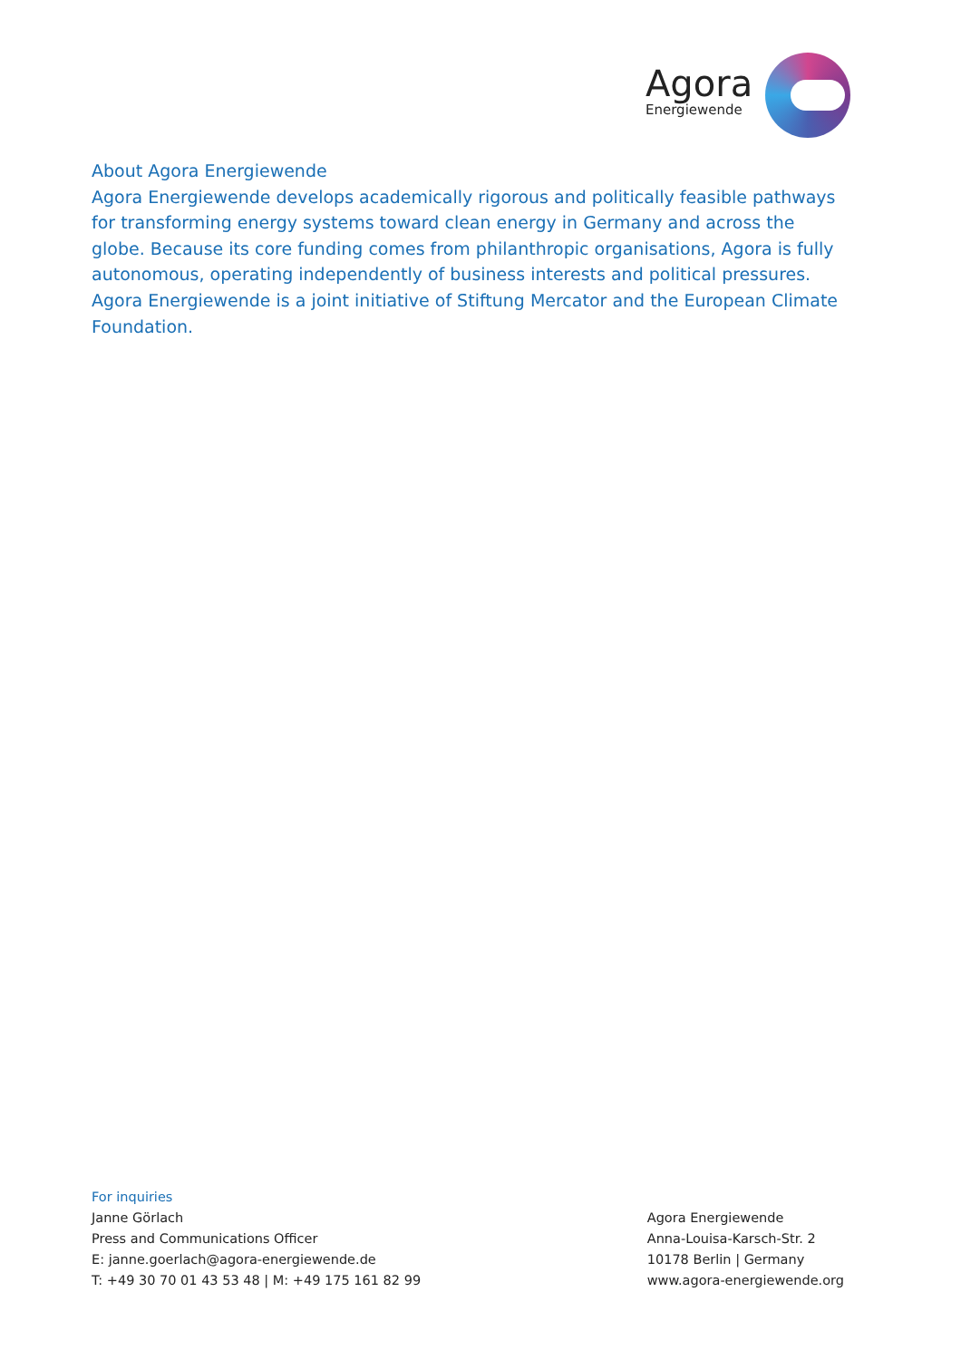Agora
Energiewende
About Agora Energiewende
Agora Energiewende develops academically rigorous and politically feasible pathways for transforming energy systems toward clean energy in Germany and across the globe. Because its core funding comes from philanthropic organisations, Agora is fully autonomous, operating independently of business interests and political pressures. Agora Energiewende is a joint initiative of Stiftung Mercator and the European Climate Foundation.
For inquiries
Janne Görlach
Press and Communications Officer
E: janne.goerlach@agora-energiewende.de
T: +49 30 70 01 43 53 48 | M: +49 175 161 82 99
Agora Energiewende
Anna-Louisa-Karsch-Str. 2
10178 Berlin | Germany
www.agora-energiewende.org